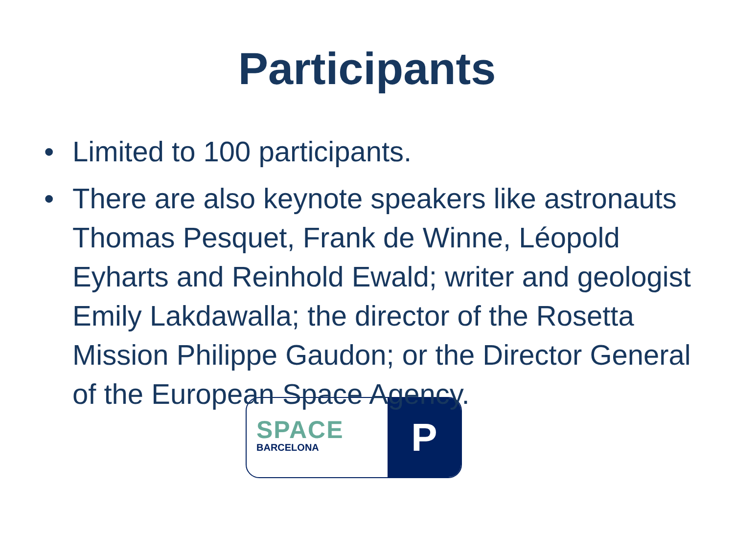Participants
• Limited to 100 participants.
• There are also keynote speakers like astronauts Thomas Pesquet, Frank de Winne, Léopold Eyharts and Reinhold Ewald; writer and geologist Emily Lakdawalla; the director of the Rosetta Mission Philippe Gaudon; or the Director General of the European Space Agency.
SPACE
BARCELONA
P